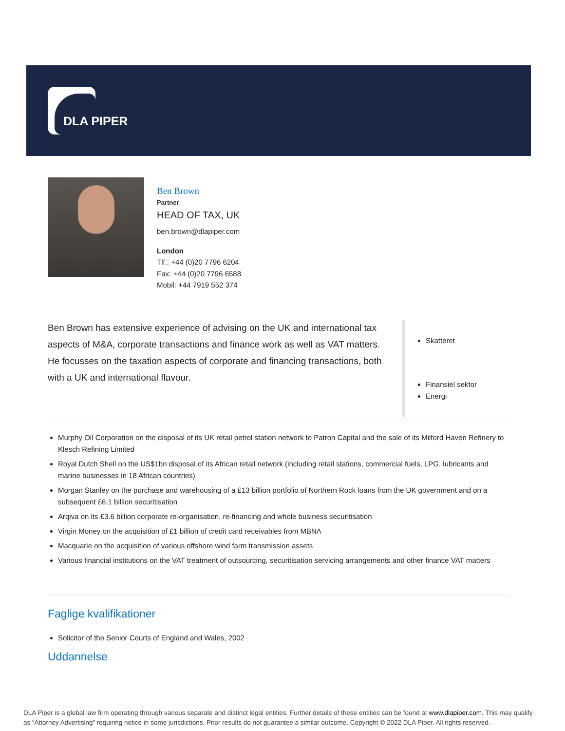DLA PIPER
Ben Brown
Partner
HEAD OF TAX, UK
ben.brown@dlapiper.com
London
Tlf.: +44 (0)20 7796 6204
Fax: +44 (0)20 7796 6588
Mobil: +44 7919 552 374
Ben Brown has extensive experience of advising on the UK and international tax aspects of M&A, corporate transactions and finance work as well as VAT matters. He focusses on the taxation aspects of corporate and financing transactions, both with a UK and international flavour.
Skatteret
Finansiel sektor
Energi
Murphy Oil Corporation on the disposal of its UK retail petrol station network to Patron Capital and the sale of its Milford Haven Refinery to Klesch Refining Limited
Royal Dutch Shell on the US$1bn disposal of its African retail network (including retail stations, commercial fuels, LPG, lubricants and marine businesses in 18 African countries)
Morgan Stanley on the purchase and warehousing of a £13 billion portfolio of Northern Rock loans from the UK government and on a subsequent £6.1 billion securitisation
Arqiva on its £3.6 billion corporate re-organisation, re-financing and whole business securitisation
Virgin Money on the acquisition of £1 billion of credit card receivables from MBNA
Macquarie on the acquisition of various offshore wind farm transmission assets
Various financial institutions on the VAT treatment of outsourcing, securitisation servicing arrangements and other finance VAT matters
Faglige kvalifikationer
Solicitor of the Senior Courts of England and Wales, 2002
Uddannelse
DLA Piper is a global law firm operating through various separate and distinct legal entities. Further details of these entities can be found at www.dlapiper.com. This may qualify as “Attorney Advertising” requiring notice in some jurisdictions. Prior results do not guarantee a similar outcome. Copyright © 2022 DLA Piper. All rights reserved.